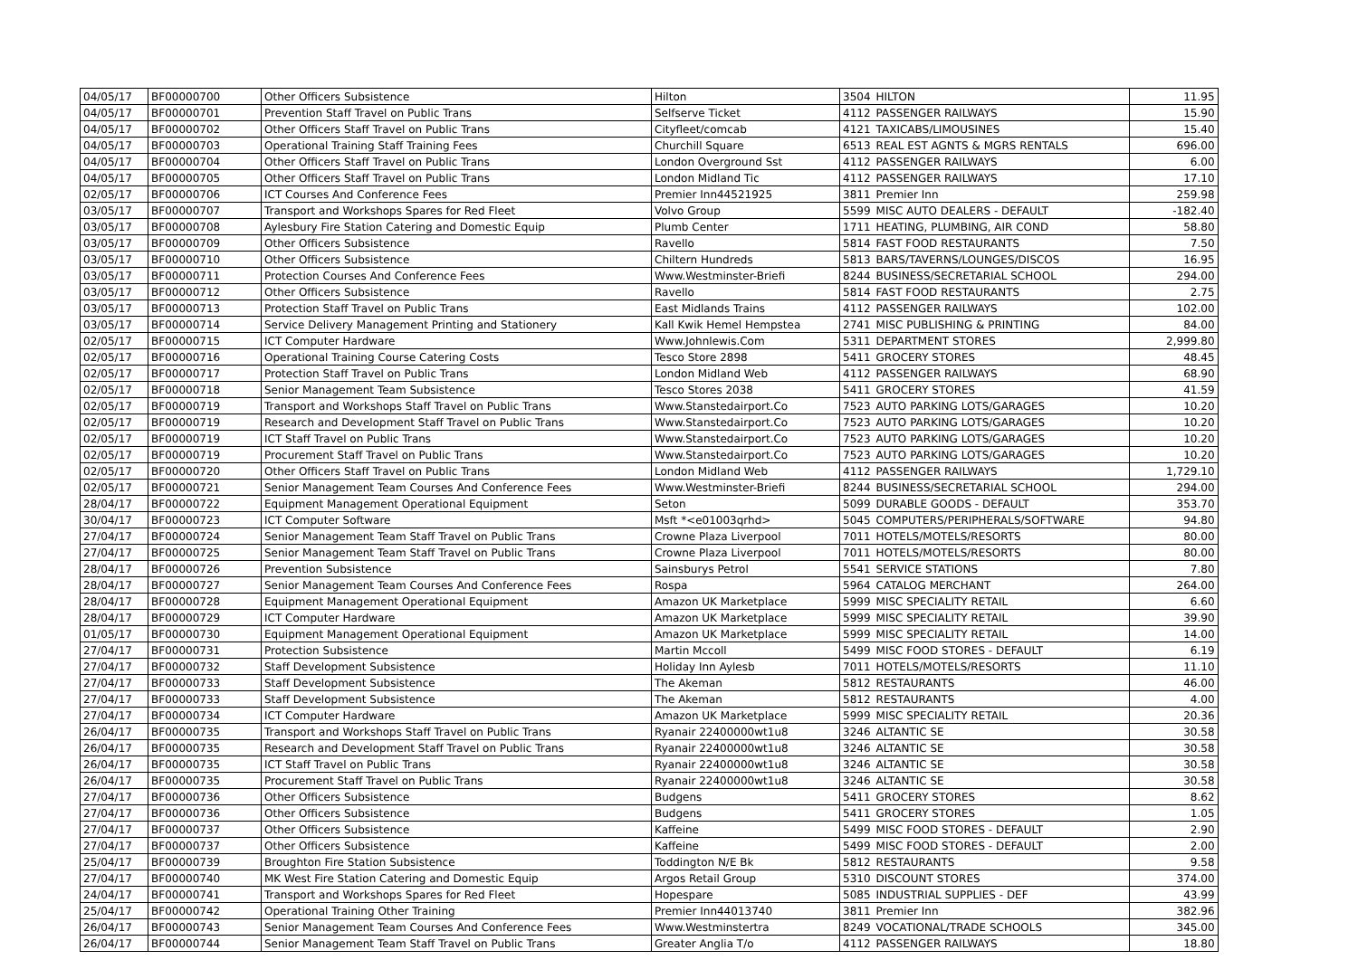| 04/05/17 | BF00000700 | Other Officers Subsistence | Hilton | 3504 | HILTON | 11.95 |
| 04/05/17 | BF00000701 | Prevention Staff Travel on Public Trans | Selfserve Ticket | 4112 | PASSENGER RAILWAYS | 15.90 |
| 04/05/17 | BF00000702 | Other Officers Staff Travel on Public Trans | Cityfleet/comcab | 4121 | TAXICABS/LIMOUSINES | 15.40 |
| 04/05/17 | BF00000703 | Operational Training Staff Training Fees | Churchill Square | 6513 | REAL EST AGNTS & MGRS RENTALS | 696.00 |
| 04/05/17 | BF00000704 | Other Officers Staff Travel on Public Trans | London Overground Sst | 4112 | PASSENGER RAILWAYS | 6.00 |
| 04/05/17 | BF00000705 | Other Officers Staff Travel on Public Trans | London Midland Tic | 4112 | PASSENGER RAILWAYS | 17.10 |
| 02/05/17 | BF00000706 | ICT Courses And Conference Fees | Premier Inn44521925 | 3811 | Premier Inn | 259.98 |
| 03/05/17 | BF00000707 | Transport and Workshops Spares for Red Fleet | Volvo Group | 5599 | MISC AUTO DEALERS - DEFAULT | -182.40 |
| 03/05/17 | BF00000708 | Aylesbury Fire Station Catering and Domestic Equip | Plumb Center | 1711 | HEATING, PLUMBING, AIR COND | 58.80 |
| 03/05/17 | BF00000709 | Other Officers Subsistence | Ravello | 5814 | FAST FOOD RESTAURANTS | 7.50 |
| 03/05/17 | BF00000710 | Other Officers Subsistence | Chiltern Hundreds | 5813 | BARS/TAVERNS/LOUNGES/DISCOS | 16.95 |
| 03/05/17 | BF00000711 | Protection Courses And Conference Fees | Www.Westminster-Briefi | 8244 | BUSINESS/SECRETARIAL SCHOOL | 294.00 |
| 03/05/17 | BF00000712 | Other Officers Subsistence | Ravello | 5814 | FAST FOOD RESTAURANTS | 2.75 |
| 03/05/17 | BF00000713 | Protection Staff Travel on Public Trans | East Midlands Trains | 4112 | PASSENGER RAILWAYS | 102.00 |
| 03/05/17 | BF00000714 | Service Delivery Management Printing and Stationery | Kall Kwik Hemel Hempstea | 2741 | MISC PUBLISHING & PRINTING | 84.00 |
| 02/05/17 | BF00000715 | ICT Computer Hardware | Www.Johnlewis.Com | 5311 | DEPARTMENT STORES | 2,999.80 |
| 02/05/17 | BF00000716 | Operational Training Course Catering Costs | Tesco Store 2898 | 5411 | GROCERY STORES | 48.45 |
| 02/05/17 | BF00000717 | Protection Staff Travel on Public Trans | London Midland Web | 4112 | PASSENGER RAILWAYS | 68.90 |
| 02/05/17 | BF00000718 | Senior Management Team Subsistence | Tesco Stores 2038 | 5411 | GROCERY STORES | 41.59 |
| 02/05/17 | BF00000719 | Transport and Workshops Staff Travel on Public Trans | Www.Stanstedairport.Co | 7523 | AUTO PARKING LOTS/GARAGES | 10.20 |
| 02/05/17 | BF00000719 | Research and Development Staff Travel on Public Trans | Www.Stanstedairport.Co | 7523 | AUTO PARKING LOTS/GARAGES | 10.20 |
| 02/05/17 | BF00000719 | ICT Staff Travel on Public Trans | Www.Stanstedairport.Co | 7523 | AUTO PARKING LOTS/GARAGES | 10.20 |
| 02/05/17 | BF00000719 | Procurement Staff Travel on Public Trans | Www.Stanstedairport.Co | 7523 | AUTO PARKING LOTS/GARAGES | 10.20 |
| 02/05/17 | BF00000720 | Other Officers Staff Travel on Public Trans | London Midland Web | 4112 | PASSENGER RAILWAYS | 1,729.10 |
| 02/05/17 | BF00000721 | Senior Management Team Courses And Conference Fees | Www.Westminster-Briefi | 8244 | BUSINESS/SECRETARIAL SCHOOL | 294.00 |
| 28/04/17 | BF00000722 | Equipment Management Operational Equipment | Seton | 5099 | DURABLE GOODS - DEFAULT | 353.70 |
| 30/04/17 | BF00000723 | ICT Computer Software | Msft *<e01003qrhd> | 5045 | COMPUTERS/PERIPHERALS/SOFTWARE | 94.80 |
| 27/04/17 | BF00000724 | Senior Management Team Staff Travel on Public Trans | Crowne Plaza Liverpool | 7011 | HOTELS/MOTELS/RESORTS | 80.00 |
| 27/04/17 | BF00000725 | Senior Management Team Staff Travel on Public Trans | Crowne Plaza Liverpool | 7011 | HOTELS/MOTELS/RESORTS | 80.00 |
| 28/04/17 | BF00000726 | Prevention Subsistence | Sainsburys Petrol | 5541 | SERVICE STATIONS | 7.80 |
| 28/04/17 | BF00000727 | Senior Management Team Courses And Conference Fees | Rospa | 5964 | CATALOG MERCHANT | 264.00 |
| 28/04/17 | BF00000728 | Equipment Management Operational Equipment | Amazon UK Marketplace | 5999 | MISC SPECIALITY RETAIL | 6.60 |
| 28/04/17 | BF00000729 | ICT Computer Hardware | Amazon UK Marketplace | 5999 | MISC SPECIALITY RETAIL | 39.90 |
| 01/05/17 | BF00000730 | Equipment Management Operational Equipment | Amazon UK Marketplace | 5999 | MISC SPECIALITY RETAIL | 14.00 |
| 27/04/17 | BF00000731 | Protection Subsistence | Martin Mccoll | 5499 | MISC FOOD STORES - DEFAULT | 6.19 |
| 27/04/17 | BF00000732 | Staff Development Subsistence | Holiday Inn Aylesb | 7011 | HOTELS/MOTELS/RESORTS | 11.10 |
| 27/04/17 | BF00000733 | Staff Development Subsistence | The Akeman | 5812 | RESTAURANTS | 46.00 |
| 27/04/17 | BF00000733 | Staff Development Subsistence | The Akeman | 5812 | RESTAURANTS | 4.00 |
| 27/04/17 | BF00000734 | ICT Computer Hardware | Amazon UK Marketplace | 5999 | MISC SPECIALITY RETAIL | 20.36 |
| 26/04/17 | BF00000735 | Transport and Workshops Staff Travel on Public Trans | Ryanair 22400000wt1u8 | 3246 | ALTANTIC SE | 30.58 |
| 26/04/17 | BF00000735 | Research and Development Staff Travel on Public Trans | Ryanair 22400000wt1u8 | 3246 | ALTANTIC SE | 30.58 |
| 26/04/17 | BF00000735 | ICT Staff Travel on Public Trans | Ryanair 22400000wt1u8 | 3246 | ALTANTIC SE | 30.58 |
| 26/04/17 | BF00000735 | Procurement Staff Travel on Public Trans | Ryanair 22400000wt1u8 | 3246 | ALTANTIC SE | 30.58 |
| 27/04/17 | BF00000736 | Other Officers Subsistence | Budgens | 5411 | GROCERY STORES | 8.62 |
| 27/04/17 | BF00000736 | Other Officers Subsistence | Budgens | 5411 | GROCERY STORES | 1.05 |
| 27/04/17 | BF00000737 | Other Officers Subsistence | Kaffeine | 5499 | MISC FOOD STORES - DEFAULT | 2.90 |
| 27/04/17 | BF00000737 | Other Officers Subsistence | Kaffeine | 5499 | MISC FOOD STORES - DEFAULT | 2.00 |
| 25/04/17 | BF00000739 | Broughton Fire Station Subsistence | Toddington N/E Bk | 5812 | RESTAURANTS | 9.58 |
| 27/04/17 | BF00000740 | MK West Fire Station Catering and Domestic Equip | Argos Retail Group | 5310 | DISCOUNT STORES | 374.00 |
| 24/04/17 | BF00000741 | Transport and Workshops Spares for Red Fleet | Hopespare | 5085 | INDUSTRIAL SUPPLIES - DEF | 43.99 |
| 25/04/17 | BF00000742 | Operational Training Other Training | Premier Inn44013740 | 3811 | Premier Inn | 382.96 |
| 26/04/17 | BF00000743 | Senior Management Team Courses And Conference Fees | Www.Westminstertra | 8249 | VOCATIONAL/TRADE SCHOOLS | 345.00 |
| 26/04/17 | BF00000744 | Senior Management Team Staff Travel on Public Trans | Greater Anglia T/o | 4112 | PASSENGER RAILWAYS | 18.80 |